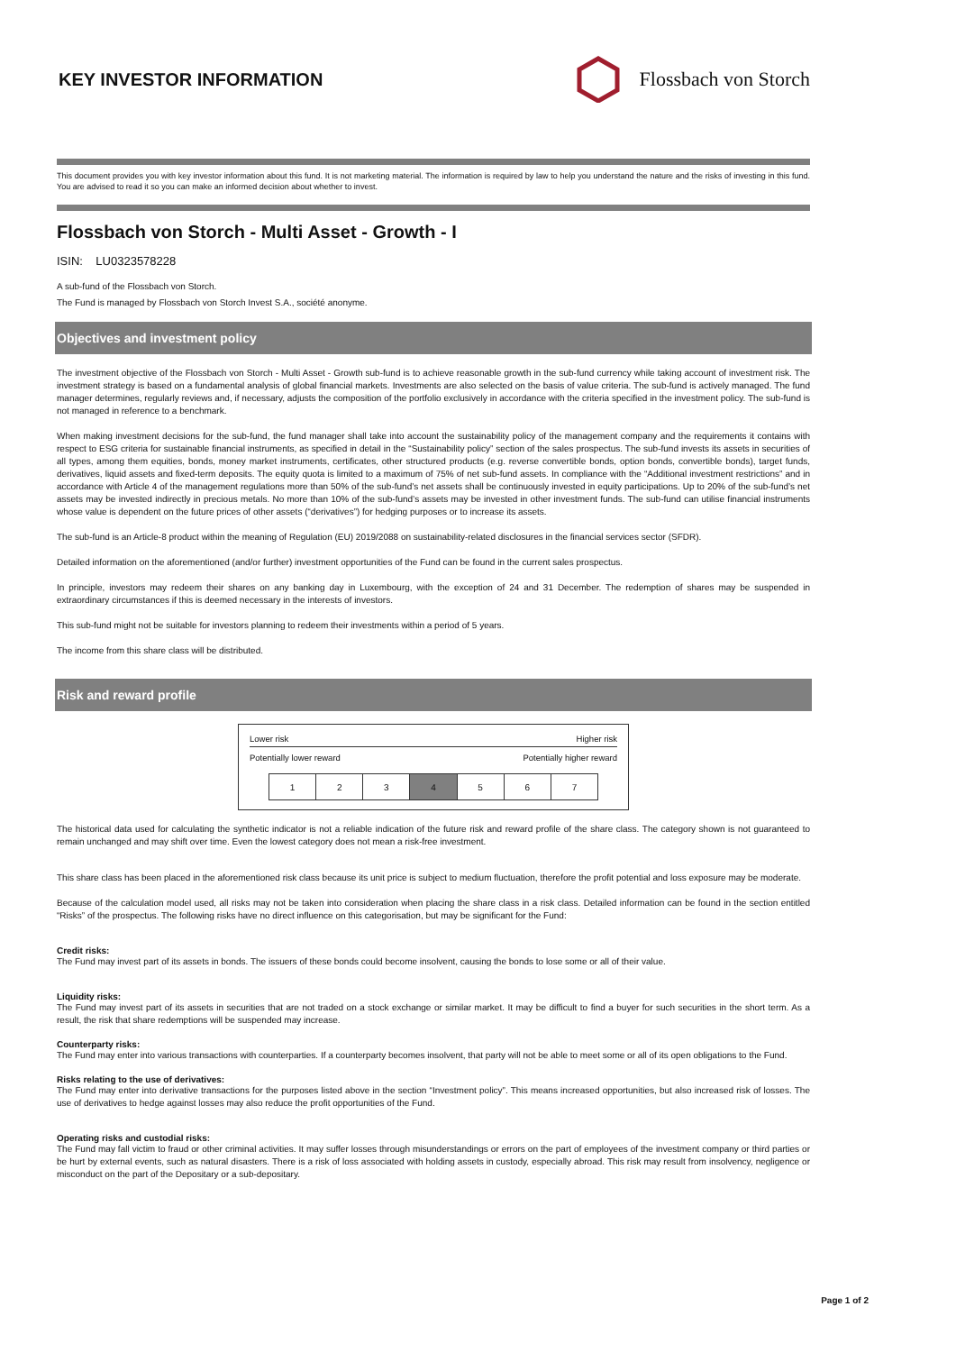KEY INVESTOR INFORMATION Flossbach von Storch
This document provides you with key investor information about this fund. It is not marketing material. The information is required by law to help you understand the nature and the risks of investing in this fund. You are advised to read it so you can make an informed decision about whether to invest.
Flossbach von Storch - Multi Asset - Growth - I
ISIN: LU0323578228
A sub-fund of the Flossbach von Storch.
The Fund is managed by Flossbach von Storch Invest S.A., société anonyme.
Objectives and investment policy
The investment objective of the Flossbach von Storch - Multi Asset - Growth sub-fund is to achieve reasonable growth in the sub-fund currency while taking account of investment risk. The investment strategy is based on a fundamental analysis of global financial markets. Investments are also selected on the basis of value criteria. The sub-fund is actively managed. The fund manager determines, regularly reviews and, if necessary, adjusts the composition of the portfolio exclusively in accordance with the criteria specified in the investment policy. The sub-fund is not managed in reference to a benchmark.
When making investment decisions for the sub-fund, the fund manager shall take into account the sustainability policy of the management company and the requirements it contains with respect to ESG criteria for sustainable financial instruments, as specified in detail in the “Sustainability policy” section of the sales prospectus. The sub-fund invests its assets in securities of all types, among them equities, bonds, money market instruments, certificates, other structured products (e.g. reverse convertible bonds, option bonds, convertible bonds), target funds, derivatives, liquid assets and fixed-term deposits. The equity quota is limited to a maximum of 75% of net sub-fund assets. In compliance with the “Additional investment restrictions” and in accordance with Article 4 of the management regulations more than 50% of the sub-fund’s net assets shall be continuously invested in equity participations. Up to 20% of the sub-fund’s net assets may be invested indirectly in precious metals. No more than 10% of the sub-fund’s assets may be invested in other investment funds. The sub-fund can utilise financial instruments whose value is dependent on the future prices of other assets (“derivatives”) for hedging purposes or to increase its assets.
The sub-fund is an Article-8 product within the meaning of Regulation (EU) 2019/2088 on sustainability-related disclosures in the financial services sector (SFDR).
Detailed information on the aforementioned (and/or further) investment opportunities of the Fund can be found in the current sales prospectus.
In principle, investors may redeem their shares on any banking day in Luxembourg, with the exception of 24 and 31 December. The redemption of shares may be suspended in extraordinary circumstances if this is deemed necessary in the interests of investors.
This sub-fund might not be suitable for investors planning to redeem their investments within a period of 5 years.
The income from this share class will be distributed.
Risk and reward profile
Lower risk Higher risk
Potentially lower reward Potentially higher reward
| 1 | 2 | 3 | 4 | 5 | 6 | 7 |
The historical data used for calculating the synthetic indicator is not a reliable indication of the future risk and reward profile of the share class. The category shown is not guaranteed to remain unchanged and may shift over time. Even the lowest category does not mean a risk-free investment.
This share class has been placed in the aforementioned risk class because its unit price is subject to medium fluctuation, therefore the profit potential and loss exposure may be moderate.
Because of the calculation model used, all risks may not be taken into consideration when placing the share class in a risk class. Detailed information can be found in the section entitled “Risks” of the prospectus. The following risks have no direct influence on this categorisation, but may be significant for the Fund:
Credit risks:
The Fund may invest part of its assets in bonds. The issuers of these bonds could become insolvent, causing the bonds to lose some or all of their value.
Liquidity risks:
The Fund may invest part of its assets in securities that are not traded on a stock exchange or similar market. It may be difficult to find a buyer for such securities in the short term. As a result, the risk that share redemptions will be suspended may increase.
Counterparty risks:
The Fund may enter into various transactions with counterparties. If a counterparty becomes insolvent, that party will not be able to meet some or all of its open obligations to the Fund.
Risks relating to the use of derivatives:
The Fund may enter into derivative transactions for the purposes listed above in the section “Investment policy”. This means increased opportunities, but also increased risk of losses. The use of derivatives to hedge against losses may also reduce the profit opportunities of the Fund.
Operating risks and custodial risks:
The Fund may fall victim to fraud or other criminal activities. It may suffer losses through misunderstandings or errors on the part of employees of the investment company or third parties or be hurt by external events, such as natural disasters. There is a risk of loss associated with holding assets in custody, especially abroad. This risk may result from insolvency, negligence or misconduct on the part of the Depositary or a sub-depositary.
Page 1 of 2